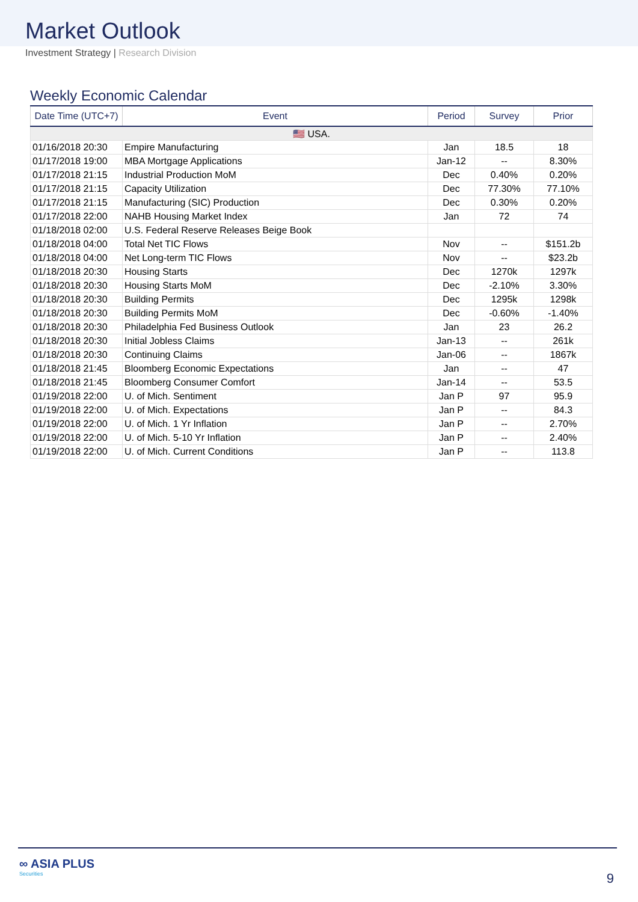Market Outlook
Investment Strategy | Research Division
Weekly Economic Calendar
| Date Time (UTC+7) | Event | Period | Survey | Prior |
| --- | --- | --- | --- | --- |
| 🇺🇸 USA. | | | | |
| 01/16/2018 20:30 | Empire Manufacturing | Jan | 18.5 | 18 |
| 01/17/2018 19:00 | MBA Mortgage Applications | Jan-12 | -- | 8.30% |
| 01/17/2018 21:15 | Industrial Production MoM | Dec | 0.40% | 0.20% |
| 01/17/2018 21:15 | Capacity Utilization | Dec | 77.30% | 77.10% |
| 01/17/2018 21:15 | Manufacturing (SIC) Production | Dec | 0.30% | 0.20% |
| 01/17/2018 22:00 | NAHB Housing Market Index | Jan | 72 | 74 |
| 01/18/2018 02:00 | U.S. Federal Reserve Releases Beige Book | | | |
| 01/18/2018 04:00 | Total Net TIC Flows | Nov | -- | $151.2b |
| 01/18/2018 04:00 | Net Long-term TIC Flows | Nov | -- | $23.2b |
| 01/18/2018 20:30 | Housing Starts | Dec | 1270k | 1297k |
| 01/18/2018 20:30 | Housing Starts MoM | Dec | -2.10% | 3.30% |
| 01/18/2018 20:30 | Building Permits | Dec | 1295k | 1298k |
| 01/18/2018 20:30 | Building Permits MoM | Dec | -0.60% | -1.40% |
| 01/18/2018 20:30 | Philadelphia Fed Business Outlook | Jan | 23 | 26.2 |
| 01/18/2018 20:30 | Initial Jobless Claims | Jan-13 | -- | 261k |
| 01/18/2018 20:30 | Continuing Claims | Jan-06 | -- | 1867k |
| 01/18/2018 21:45 | Bloomberg Economic Expectations | Jan | -- | 47 |
| 01/18/2018 21:45 | Bloomberg Consumer Comfort | Jan-14 | -- | 53.5 |
| 01/19/2018 22:00 | U. of Mich. Sentiment | Jan P | 97 | 95.9 |
| 01/19/2018 22:00 | U. of Mich. Expectations | Jan P | -- | 84.3 |
| 01/19/2018 22:00 | U. of Mich. 1 Yr Inflation | Jan P | -- | 2.70% |
| 01/19/2018 22:00 | U. of Mich. 5-10 Yr Inflation | Jan P | -- | 2.40% |
| 01/19/2018 22:00 | U. of Mich. Current Conditions | Jan P | -- | 113.8 |
∞ ASIA PLUS
Securities
9